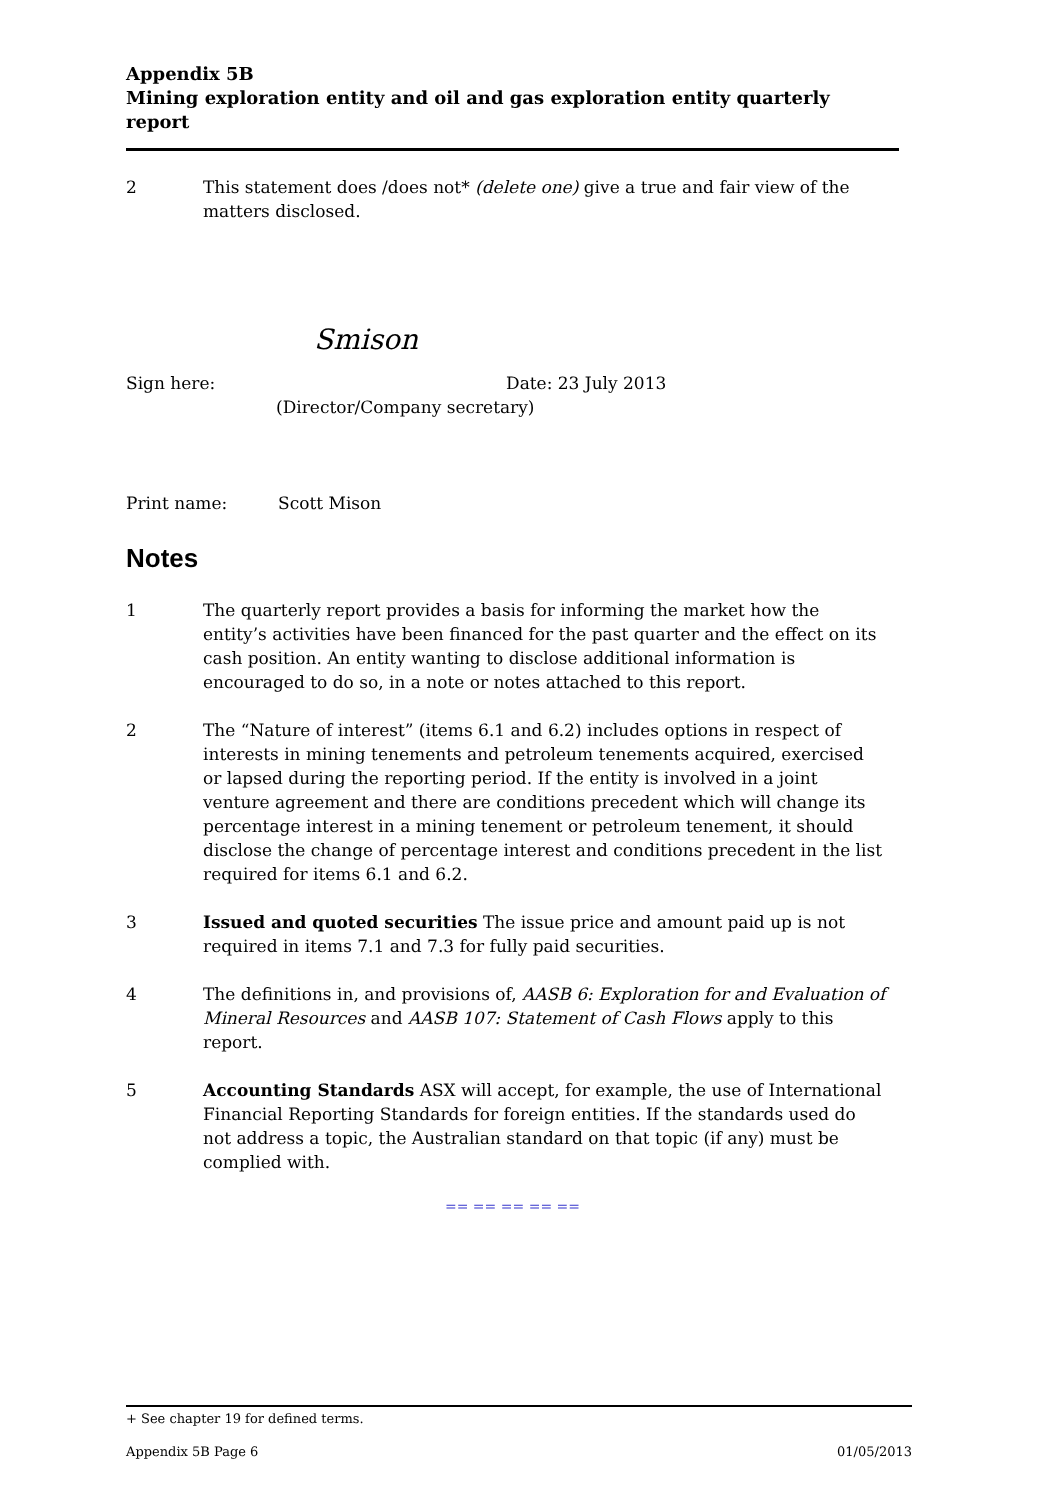Appendix 5B
Mining exploration entity and oil and gas exploration entity quarterly report
2 This statement does /does not* (delete one) give a true and fair view of the matters disclosed.
Smison
Sign here: Date: 23 July 2013
(Director/Company secretary)
Print name: Scott Mison
Notes
1 The quarterly report provides a basis for informing the market how the entity’s activities have been financed for the past quarter and the effect on its cash position. An entity wanting to disclose additional information is encouraged to do so, in a note or notes attached to this report.
2 The “Nature of interest” (items 6.1 and 6.2) includes options in respect of interests in mining tenements and petroleum tenements acquired, exercised or lapsed during the reporting period. If the entity is involved in a joint venture agreement and there are conditions precedent which will change its percentage interest in a mining tenement or petroleum tenement, it should disclose the change of percentage interest and conditions precedent in the list required for items 6.1 and 6.2.
3 Issued and quoted securities The issue price and amount paid up is not required in items 7.1 and 7.3 for fully paid securities.
4 The definitions in, and provisions of, AASB 6: Exploration for and Evaluation of Mineral Resources and AASB 107: Statement of Cash Flows apply to this report.
5 Accounting Standards ASX will accept, for example, the use of International Financial Reporting Standards for foreign entities. If the standards used do not address a topic, the Australian standard on that topic (if any) must be complied with.
== == == == ==
+ See chapter 19 for defined terms.
Appendix 5B Page 6 01/05/2013